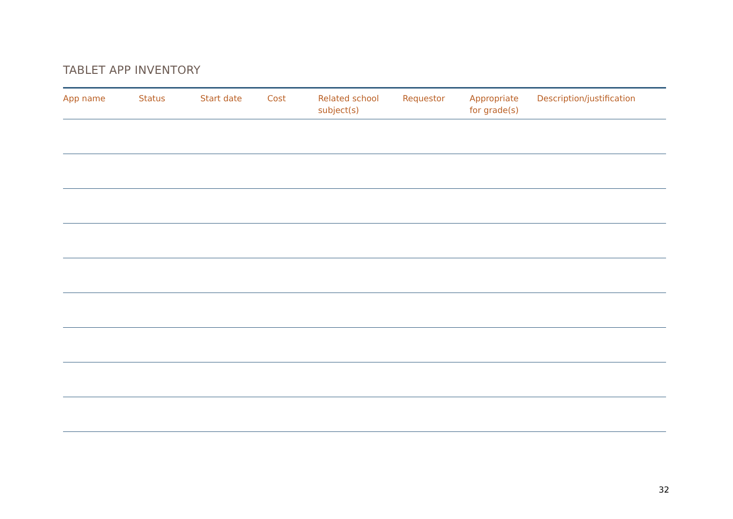TABLET APP INVENTORY
| App name | Status | Start date | Cost | Related school subject(s) | Requestor | Appropriate for grade(s) | Description/justification |
| --- | --- | --- | --- | --- | --- | --- | --- |
32